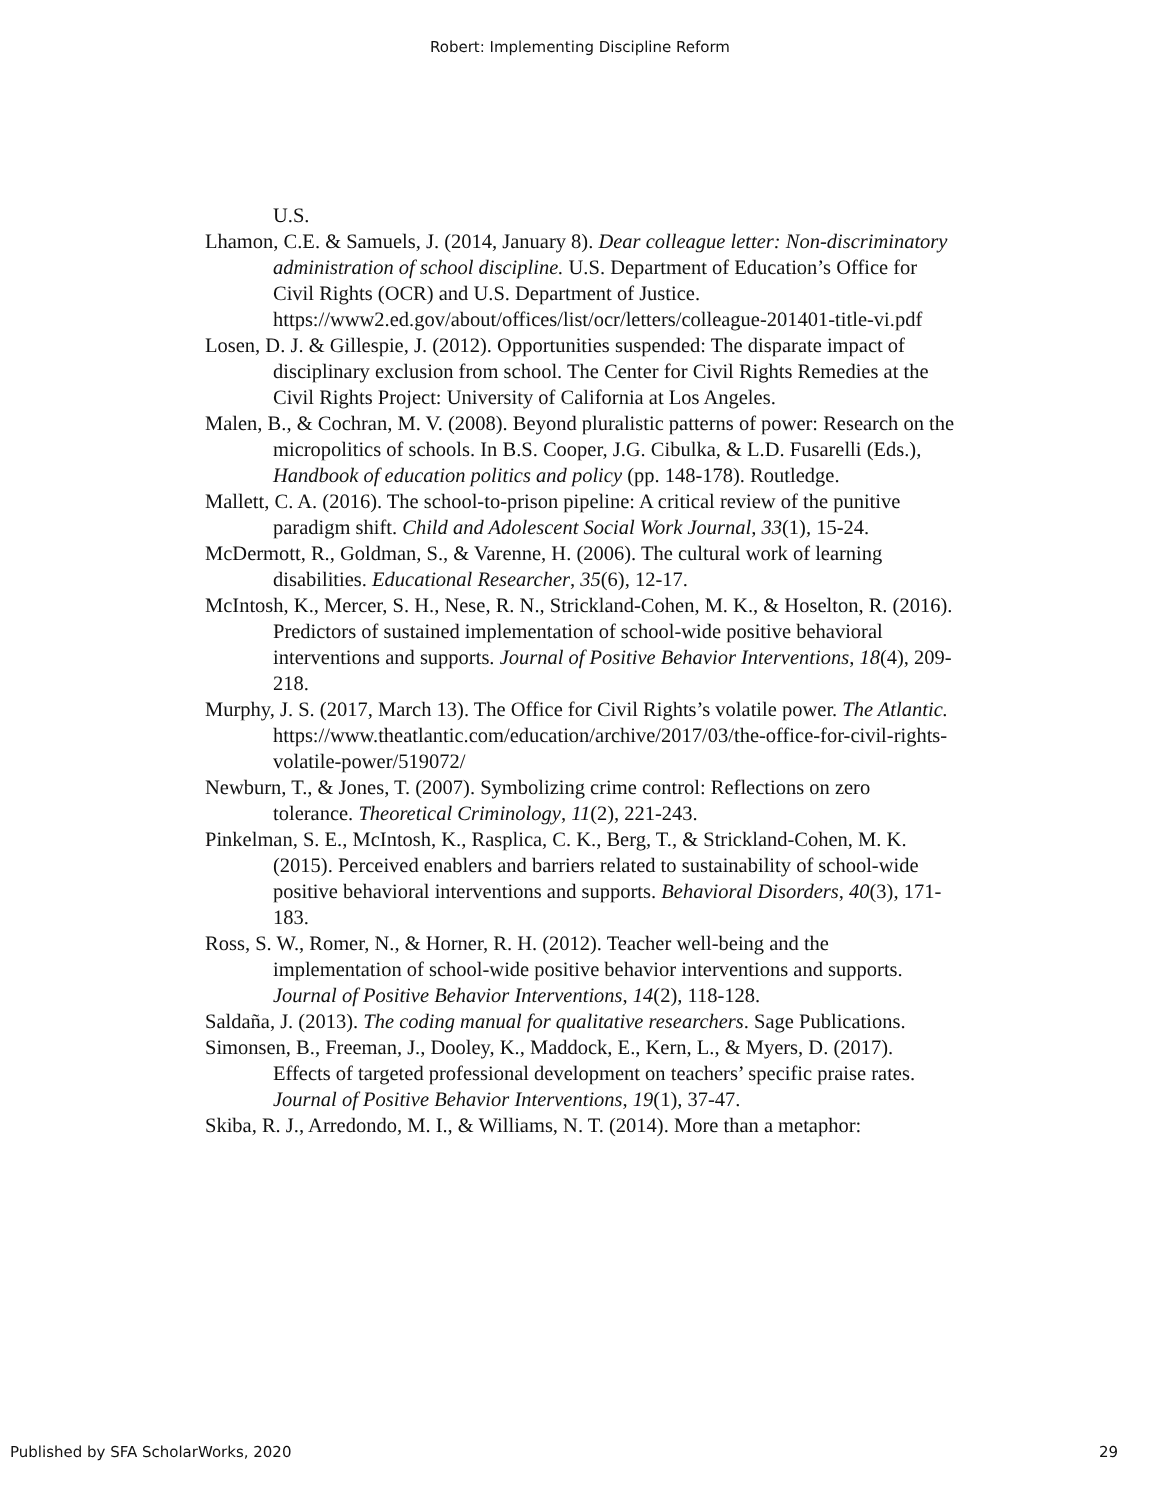Robert: Implementing Discipline Reform
U.S.
Lhamon, C.E. & Samuels, J. (2014, January 8). Dear colleague letter: Non-discriminatory administration of school discipline. U.S. Department of Education’s Office for Civil Rights (OCR) and U.S. Department of Justice. https://www2.ed.gov/about/offices/list/ocr/letters/colleague-201401-title-vi.pdf
Losen, D. J. & Gillespie, J. (2012). Opportunities suspended: The disparate impact of disciplinary exclusion from school. The Center for Civil Rights Remedies at the Civil Rights Project: University of California at Los Angeles.
Malen, B., & Cochran, M. V. (2008). Beyond pluralistic patterns of power: Research on the micropolitics of schools. In B.S. Cooper, J.G. Cibulka, & L.D. Fusarelli (Eds.), Handbook of education politics and policy (pp. 148-178). Routledge.
Mallett, C. A. (2016). The school-to-prison pipeline: A critical review of the punitive paradigm shift. Child and Adolescent Social Work Journal, 33(1), 15-24.
McDermott, R., Goldman, S., & Varenne, H. (2006). The cultural work of learning disabilities. Educational Researcher, 35(6), 12-17.
McIntosh, K., Mercer, S. H., Nese, R. N., Strickland-Cohen, M. K., & Hoselton, R. (2016). Predictors of sustained implementation of school-wide positive behavioral interventions and supports. Journal of Positive Behavior Interventions, 18(4), 209-218.
Murphy, J. S. (2017, March 13). The Office for Civil Rights’s volatile power. The Atlantic. https://www.theatlantic.com/education/archive/2017/03/the-office-for-civil-rights-volatile-power/519072/
Newburn, T., & Jones, T. (2007). Symbolizing crime control: Reflections on zero tolerance. Theoretical Criminology, 11(2), 221-243.
Pinkelman, S. E., McIntosh, K., Rasplica, C. K., Berg, T., & Strickland-Cohen, M. K. (2015). Perceived enablers and barriers related to sustainability of school-wide positive behavioral interventions and supports. Behavioral Disorders, 40(3), 171-183.
Ross, S. W., Romer, N., & Horner, R. H. (2012). Teacher well-being and the implementation of school-wide positive behavior interventions and supports. Journal of Positive Behavior Interventions, 14(2), 118-128.
Saldaña, J. (2013). The coding manual for qualitative researchers. Sage Publications.
Simonsen, B., Freeman, J., Dooley, K., Maddock, E., Kern, L., & Myers, D. (2017). Effects of targeted professional development on teachers’ specific praise rates. Journal of Positive Behavior Interventions, 19(1), 37-47.
Skiba, R. J., Arredondo, M. I., & Williams, N. T. (2014). More than a metaphor:
Published by SFA ScholarWorks, 2020 29